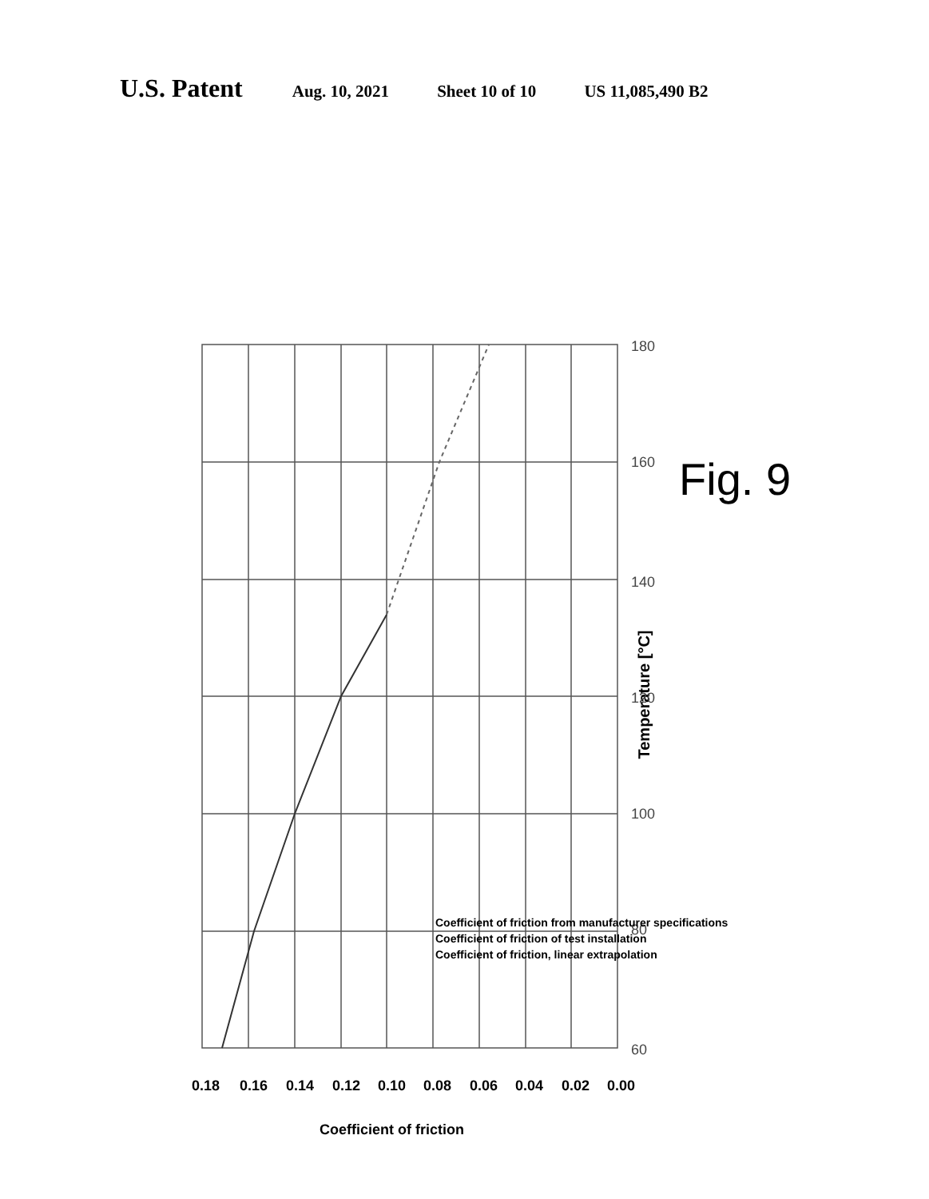U.S. Patent Aug. 10, 2021 Sheet 10 of 10 US 11,085,490 B2
Temperature [°C]
60
80
100
120
140
160
180
0.18
0.16
0.14
0.12
0.10
0.08
0.06
0.04
0.02
0.00
Coefficient of friction
Coefficient of friction from manufacturer specifications
Coefficient of friction of test installation
Coefficient of friction, linear extrapolation
Fig. 9